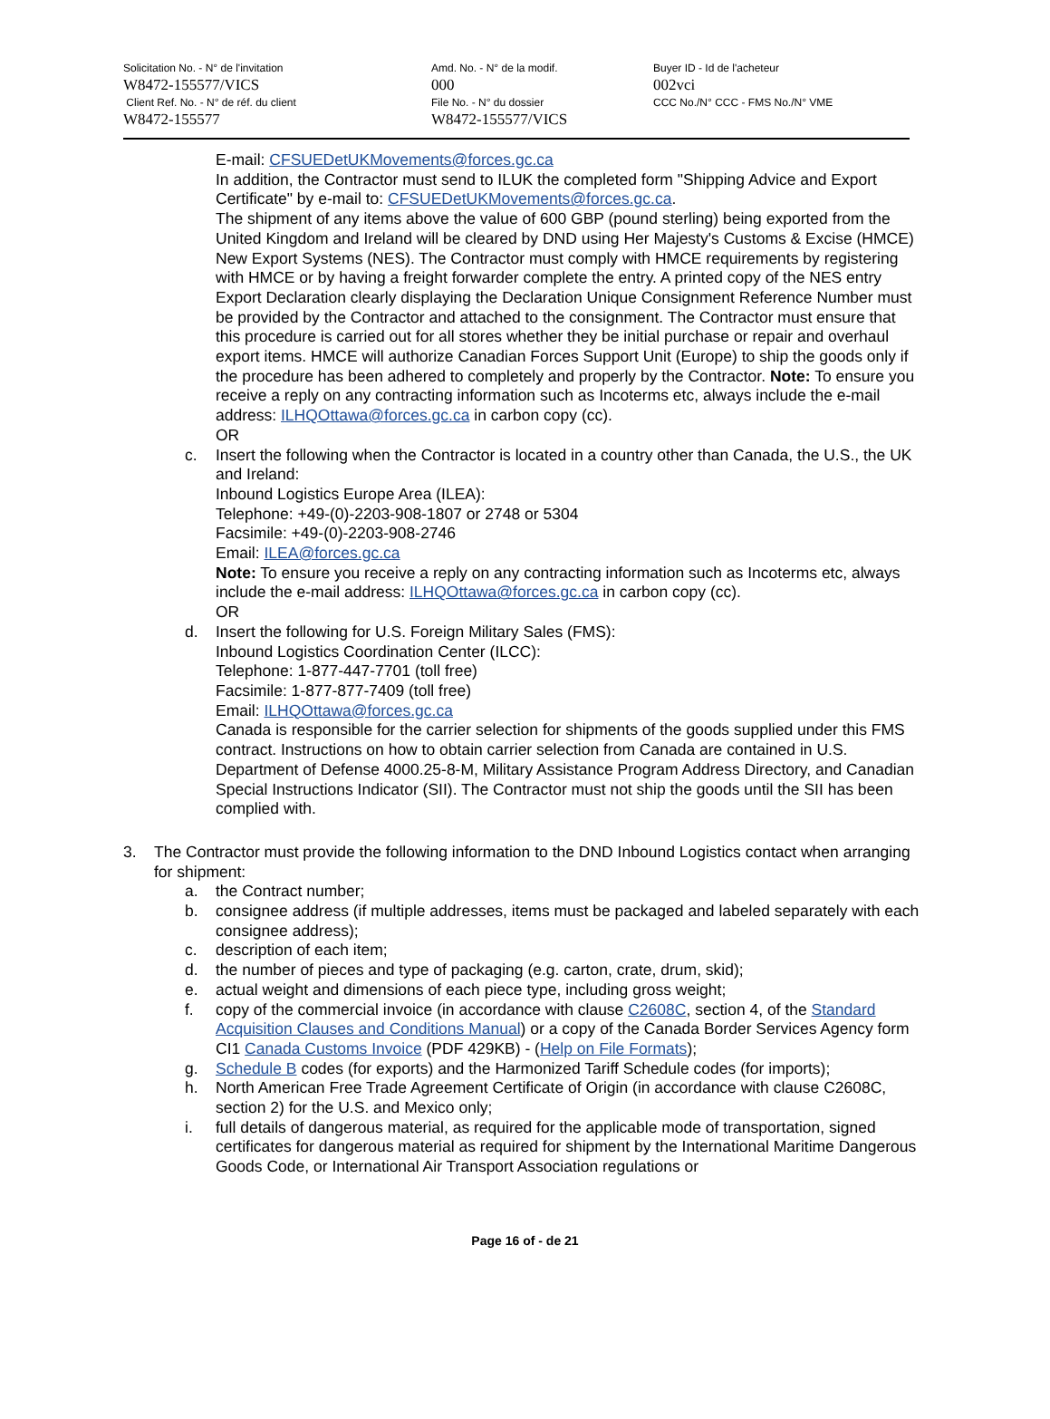Solicitation No. - N° de l'invitation
W8472-155577/VICS
Client Ref. No. - N° de réf. du client
W8472-155577
Amd. No. - N° de la modif.
000
File No. - N° du dossier
W8472-155577/VICS
Buyer ID - Id de l'acheteur
002vci
CCC No./N° CCC - FMS No./N° VME
E-mail: CFSUEDetUKMovements@forces.gc.ca
In addition, the Contractor must send to ILUK the completed form "Shipping Advice and Export Certificate" by e-mail to: CFSUEDetUKMovements@forces.gc.ca.
The shipment of any items above the value of 600 GBP (pound sterling) being exported from the United Kingdom and Ireland will be cleared by DND using Her Majesty's Customs & Excise (HMCE) New Export Systems (NES). The Contractor must comply with HMCE requirements by registering with HMCE or by having a freight forwarder complete the entry. A printed copy of the NES entry Export Declaration clearly displaying the Declaration Unique Consignment Reference Number must be provided by the Contractor and attached to the consignment. The Contractor must ensure that this procedure is carried out for all stores whether they be initial purchase or repair and overhaul export items. HMCE will authorize Canadian Forces Support Unit (Europe) to ship the goods only if the procedure has been adhered to completely and properly by the Contractor. Note: To ensure you receive a reply on any contracting information such as Incoterms etc, always include the e-mail address: ILHQOttawa@forces.gc.ca in carbon copy (cc).
OR
c. Insert the following when the Contractor is located in a country other than Canada, the U.S., the UK and Ireland:
Inbound Logistics Europe Area (ILEA):
Telephone: +49-(0)-2203-908-1807 or 2748 or 5304
Facsimile: +49-(0)-2203-908-2746
Email: ILEA@forces.gc.ca
Note: To ensure you receive a reply on any contracting information such as Incoterms etc, always include the e-mail address: ILHQOttawa@forces.gc.ca in carbon copy (cc).
OR
d. Insert the following for U.S. Foreign Military Sales (FMS):
Inbound Logistics Coordination Center (ILCC):
Telephone: 1-877-447-7701 (toll free)
Facsimile: 1-877-877-7409 (toll free)
Email: ILHQOttawa@forces.gc.ca
Canada is responsible for the carrier selection for shipments of the goods supplied under this FMS contract. Instructions on how to obtain carrier selection from Canada are contained in U.S. Department of Defense 4000.25-8-M, Military Assistance Program Address Directory, and Canadian Special Instructions Indicator (SII). The Contractor must not ship the goods until the SII has been complied with.
3. The Contractor must provide the following information to the DND Inbound Logistics contact when arranging for shipment:
a. the Contract number;
b. consignee address (if multiple addresses, items must be packaged and labeled separately with each consignee address);
c. description of each item;
d. the number of pieces and type of packaging (e.g. carton, crate, drum, skid);
e. actual weight and dimensions of each piece type, including gross weight;
f. copy of the commercial invoice (in accordance with clause C2608C, section 4, of the Standard Acquisition Clauses and Conditions Manual) or a copy of the Canada Border Services Agency form CI1 Canada Customs Invoice (PDF 429KB) - (Help on File Formats);
g. Schedule B codes (for exports) and the Harmonized Tariff Schedule codes (for imports);
h. North American Free Trade Agreement Certificate of Origin (in accordance with clause C2608C, section 2) for the U.S. and Mexico only;
i. full details of dangerous material, as required for the applicable mode of transportation, signed certificates for dangerous material as required for shipment by the International Maritime Dangerous Goods Code, or International Air Transport Association regulations or
Page 16 of - de 21